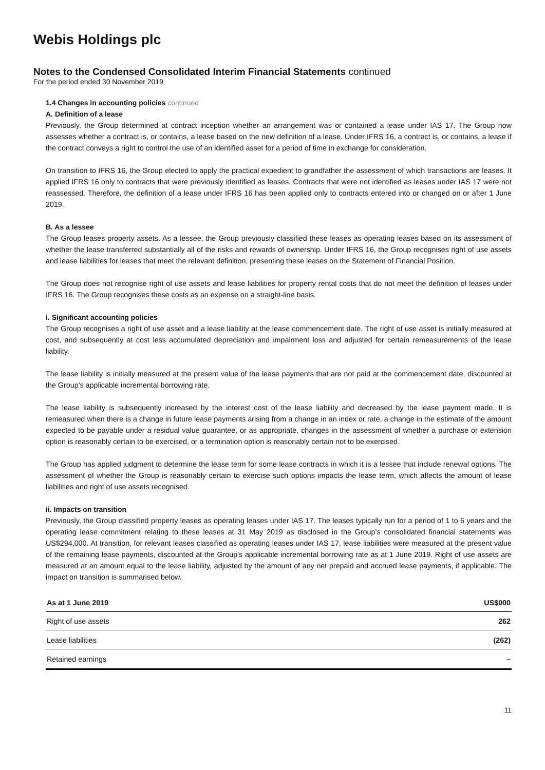Webis Holdings plc
Notes to the Condensed Consolidated Interim Financial Statements continued
For the period ended 30 November 2019
1.4 Changes in accounting policies continued
A. Definition of a lease
Previously, the Group determined at contract inception whether an arrangement was or contained a lease under IAS 17. The Group now assesses whether a contract is, or contains, a lease based on the new definition of a lease. Under IFRS 16, a contract is, or contains, a lease if the contract conveys a right to control the use of an identified asset for a period of time in exchange for consideration.
On transition to IFRS 16, the Group elected to apply the practical expedient to grandfather the assessment of which transactions are leases. It applied IFRS 16 only to contracts that were previously identified as leases. Contracts that were not identified as leases under IAS 17 were not reassessed. Therefore, the definition of a lease under IFRS 16 has been applied only to contracts entered into or changed on or after 1 June 2019.
B. As a lessee
The Group leases property assets. As a lessee, the Group previously classified these leases as operating leases based on its assessment of whether the lease transferred substantially all of the risks and rewards of ownership. Under IFRS 16, the Group recognises right of use assets and lease liabilities for leases that meet the relevant definition, presenting these leases on the Statement of Financial Position.
The Group does not recognise right of use assets and lease liabilities for property rental costs that do not meet the definition of leases under IFRS 16. The Group recognises these costs as an expense on a straight-line basis.
i. Significant accounting policies
The Group recognises a right of use asset and a lease liability at the lease commencement date. The right of use asset is initially measured at cost, and subsequently at cost less accumulated depreciation and impairment loss and adjusted for certain remeasurements of the lease liability.
The lease liability is initially measured at the present value of the lease payments that are not paid at the commencement date, discounted at the Group’s applicable incremental borrowing rate.
The lease liability is subsequently increased by the interest cost of the lease liability and decreased by the lease payment made. It is remeasured when there is a change in future lease payments arising from a change in an index or rate, a change in the estimate of the amount expected to be payable under a residual value guarantee, or as appropriate, changes in the assessment of whether a purchase or extension option is reasonably certain to be exercised, or a termination option is reasonably certain not to be exercised.
The Group has applied judgment to determine the lease term for some lease contracts in which it is a lessee that include renewal options. The assessment of whether the Group is reasonably certain to exercise such options impacts the lease term, which affects the amount of lease liabilities and right of use assets recognised.
ii. Impacts on transition
Previously, the Group classified property leases as operating leases under IAS 17. The leases typically run for a period of 1 to 6 years and the operating lease commitment relating to these leases at 31 May 2019 as disclosed in the Group’s consolidated financial statements was US$294,000. At transition, for relevant leases classified as operating leases under IAS 17, lease liabilities were measured at the present value of the remaining lease payments, discounted at the Group’s applicable incremental borrowing rate as at 1 June 2019. Right of use assets are measured at an amount equal to the lease liability, adjusted by the amount of any net prepaid and accrued lease payments, if applicable. The impact on transition is summarised below.
| As at 1 June 2019 | US$000 |
| --- | --- |
| Right of use assets | 262 |
| Lease liabilities | (262) |
| Retained earnings | – |
11